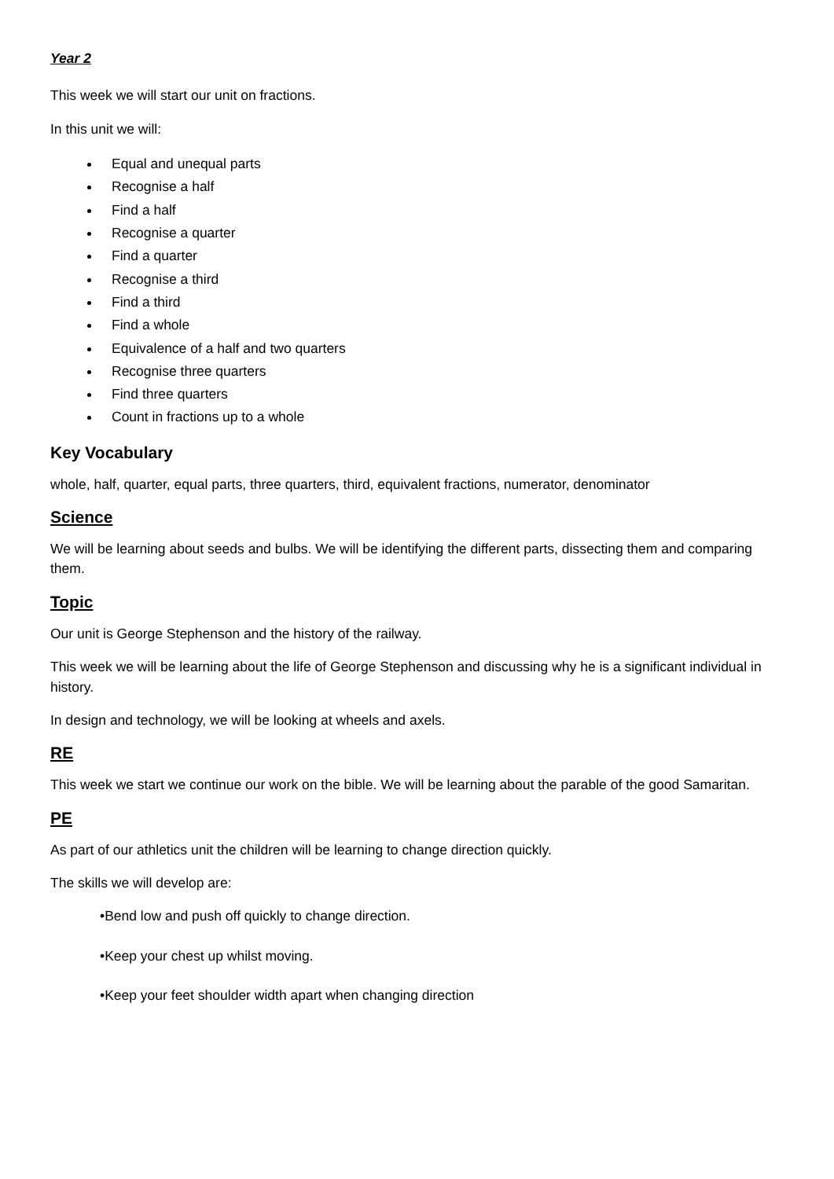Year 2
This week we will start our unit on fractions.
In this unit we will:
Equal and unequal parts
Recognise a half
Find a half
Recognise a quarter
Find a quarter
Recognise a third
Find a third
Find a whole
Equivalence of a half and two quarters
Recognise three quarters
Find three quarters
Count in fractions up to a whole
Key Vocabulary
whole, half, quarter, equal parts, three quarters, third, equivalent fractions, numerator, denominator
Science
We will be learning about seeds and bulbs. We will be identifying the different parts, dissecting them and comparing them.
Topic
Our unit is George Stephenson and the history of the railway.
This week we will be learning about the life of George Stephenson and discussing why he is a significant individual in history.
In design and technology, we will be looking at wheels and axels.
RE
This week we start we continue our work on the bible. We will be learning about the parable of the good Samaritan.
PE
As part of our athletics unit the children will be learning to change direction quickly.
The skills we will develop are:
•Bend low and push off quickly to change direction.
•Keep your chest up whilst moving.
•Keep your feet shoulder width apart when changing direction